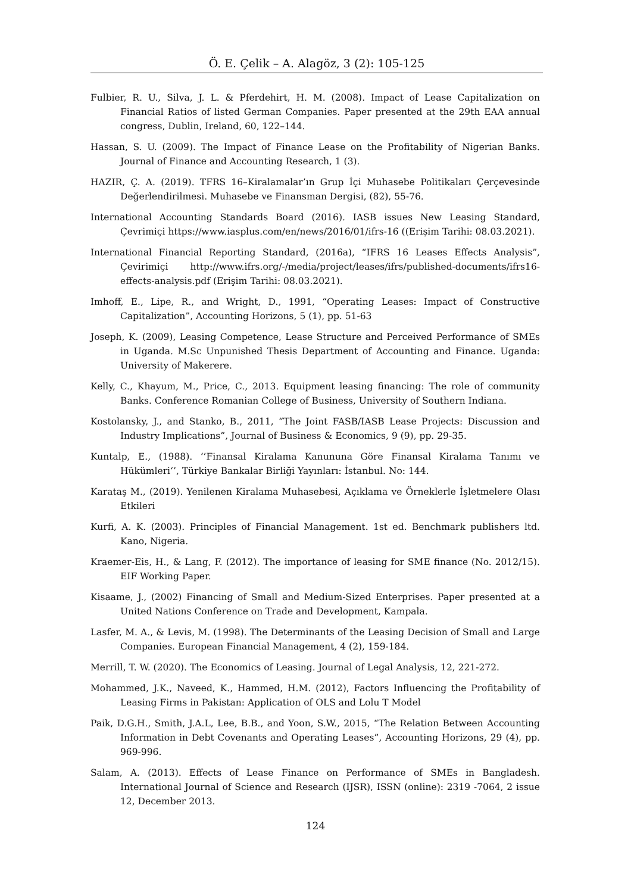Ö. E. Çelik – A. Alagöz, 3 (2): 105-125
Fulbier, R. U., Silva, J. L. & Pferdehirt, H. M. (2008). Impact of Lease Capitalization on Financial Ratios of listed German Companies. Paper presented at the 29th EAA annual congress, Dublin, Ireland, 60, 122–144.
Hassan, S. U. (2009). The Impact of Finance Lease on the Profitability of Nigerian Banks. Journal of Finance and Accounting Research, 1 (3).
HAZIR, Ç. A. (2019). TFRS 16–Kiralamalar’ın Grup İçi Muhasebe Politikaları Çerçevesinde Değerlendirilmesi. Muhasebe ve Finansman Dergisi, (82), 55-76.
International Accounting Standards Board (2016). IASB issues New Leasing Standard, Çevrimiçi https://www.iasplus.com/en/news/2016/01/ifrs-16 ((Erişim Tarihi: 08.03.2021).
International Financial Reporting Standard, (2016a), “IFRS 16 Leases Effects Analysis”, Çevirimiçi http://www.ifrs.org/-/media/project/leases/ifrs/published-documents/ifrs16-effects-analysis.pdf (Erişim Tarihi: 08.03.2021).
Imhoff, E., Lipe, R., and Wright, D., 1991, “Operating Leases: Impact of Constructive Capitalization”, Accounting Horizons, 5 (1), pp. 51-63
Joseph, K. (2009), Leasing Competence, Lease Structure and Perceived Performance of SMEs in Uganda. M.Sc Unpunished Thesis Department of Accounting and Finance. Uganda: University of Makerere.
Kelly, C., Khayum, M., Price, C., 2013. Equipment leasing financing: The role of community Banks. Conference Romanian College of Business, University of Southern Indiana.
Kostolansky, J., and Stanko, B., 2011, “The Joint FASB/IASB Lease Projects: Discussion and Industry Implications”, Journal of Business & Economics, 9 (9), pp. 29-35.
Kuntalp, E., (1988). ‘’Finansal Kiralama Kanununa Göre Finansal Kiralama Tanımı ve Hükümleri‘’, Türkiye Bankalar Birliği Yayınları: İstanbul. No: 144.
Karataş M., (2019). Yenilenen Kiralama Muhasebesi, Açıklama ve Örneklerle İşletmelere Olası Etkileri
Kurfi, A. K. (2003). Principles of Financial Management. 1st ed. Benchmark publishers ltd. Kano, Nigeria.
Kraemer-Eis, H., & Lang, F. (2012). The importance of leasing for SME finance (No. 2012/15). EIF Working Paper.
Kisaame, J., (2002) Financing of Small and Medium-Sized Enterprises. Paper presented at a United Nations Conference on Trade and Development, Kampala.
Lasfer, M. A., & Levis, M. (1998). The Determinants of the Leasing Decision of Small and Large Companies. European Financial Management, 4 (2), 159-184.
Merrill, T. W. (2020). The Economics of Leasing. Journal of Legal Analysis, 12, 221-272.
Mohammed, J.K., Naveed, K., Hammed, H.M. (2012), Factors Influencing the Profitability of Leasing Firms in Pakistan: Application of OLS and Lolu T Model
Paik, D.G.H., Smith, J.A.L, Lee, B.B., and Yoon, S.W., 2015, “The Relation Between Accounting Information in Debt Covenants and Operating Leases”, Accounting Horizons, 29 (4), pp. 969-996.
Salam, A. (2013). Effects of Lease Finance on Performance of SMEs in Bangladesh. International Journal of Science and Research (IJSR), ISSN (online): 2319 -7064, 2 issue 12, December 2013.
124